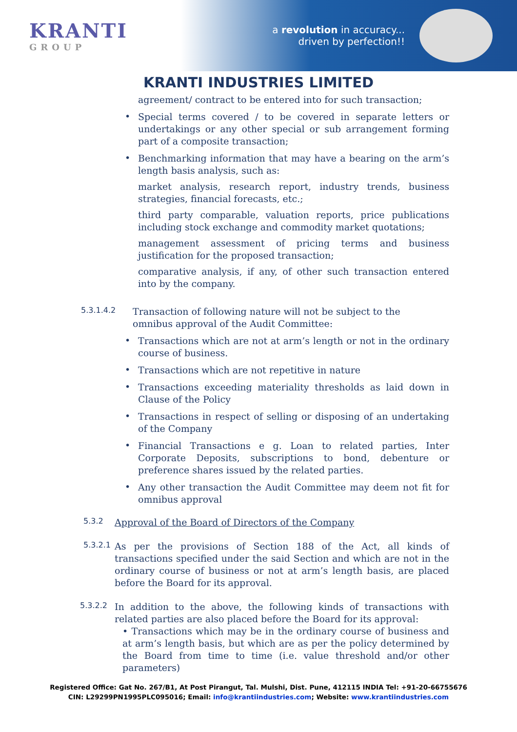KRANTI
GROUP
a revolution in accuracy...
driven by perfection!!
KRANTI INDUSTRIES LIMITED
agreement/ contract to be entered into for such transaction;
•
Special terms covered / to be covered in separate letters or undertakings or any other special or sub arrangement forming part of a composite transaction;
•
Benchmarking information that may have a bearing on the arm’s length basis analysis, such as:
market analysis, research report, industry trends, business strategies, financial forecasts, etc.;
third party comparable, valuation reports, price publications including stock exchange and commodity market quotations;
management assessment of pricing terms and business justification for the proposed transaction;
comparative analysis, if any, of other such transaction entered into by the company.
5.3.1.4.2
Transaction of following nature will not be subject to the omnibus approval of the Audit Committee:
•
Transactions which are not at arm’s length or not in the ordinary course of business.
•
Transactions which are not repetitive in nature
•
Transactions exceeding materiality thresholds as laid down in Clause of the Policy
•
Transactions in respect of selling or disposing of an undertaking of the Company
•
Financial Transactions e g. Loan to related parties, Inter Corporate Deposits, subscriptions to bond, debenture or preference shares issued by the related parties.
•
Any other transaction the Audit Committee may deem not fit for omnibus approval
5.3.2
Approval of the Board of Directors of the Company
5.3.2.1
As per the provisions of Section 188 of the Act, all kinds of transactions specified under the said Section and which are not in the ordinary course of business or not at arm’s length basis, are placed before the Board for its approval.
5.3.2.2
In addition to the above, the following kinds of transactions with related parties are also placed before the Board for its approval:
• Transactions which may be in the ordinary course of business and at arm’s length basis, but which are as per the policy determined by the Board from time to time (i.e. value threshold and/or other parameters)
Registered Office: Gat No. 267/B1, At Post Pirangut, Tal. Mulshi, Dist. Pune, 412115 INDIA Tel: +91-20-66755676
CIN: L29299PN1995PLC095016; Email: info@krantiindustries.com; Website: www.krantiindustries.com